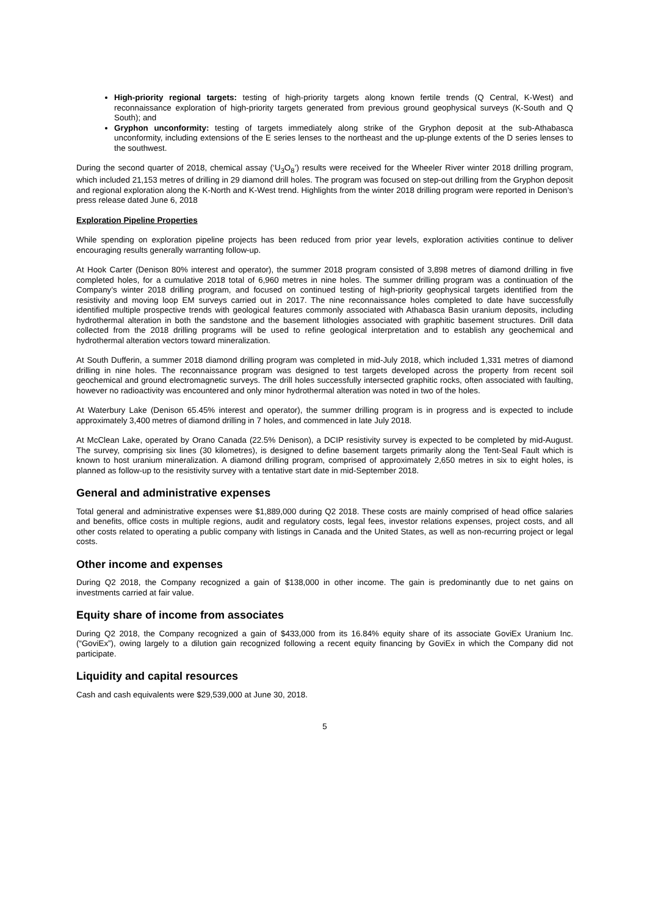High-priority regional targets: testing of high-priority targets along known fertile trends (Q Central, K-West) and reconnaissance exploration of high-priority targets generated from previous ground geophysical surveys (K-South and Q South); and
Gryphon unconformity: testing of targets immediately along strike of the Gryphon deposit at the sub-Athabasca unconformity, including extensions of the E series lenses to the northeast and the up-plunge extents of the D series lenses to the southwest.
During the second quarter of 2018, chemical assay (‘U<sub>3</sub>O<sub>8</sub>’) results were received for the Wheeler River winter 2018 drilling program, which included 21,153 metres of drilling in 29 diamond drill holes. The program was focused on step-out drilling from the Gryphon deposit and regional exploration along the K-North and K-West trend. Highlights from the winter 2018 drilling program were reported in Denison’s press release dated June 6, 2018
Exploration Pipeline Properties
While spending on exploration pipeline projects has been reduced from prior year levels, exploration activities continue to deliver encouraging results generally warranting follow-up.
At Hook Carter (Denison 80% interest and operator), the summer 2018 program consisted of 3,898 metres of diamond drilling in five completed holes, for a cumulative 2018 total of 6,960 metres in nine holes. The summer drilling program was a continuation of the Company’s winter 2018 drilling program, and focused on continued testing of high-priority geophysical targets identified from the resistivity and moving loop EM surveys carried out in 2017. The nine reconnaissance holes completed to date have successfully identified multiple prospective trends with geological features commonly associated with Athabasca Basin uranium deposits, including hydrothermal alteration in both the sandstone and the basement lithologies associated with graphitic basement structures. Drill data collected from the 2018 drilling programs will be used to refine geological interpretation and to establish any geochemical and hydrothermal alteration vectors toward mineralization.
At South Dufferin, a summer 2018 diamond drilling program was completed in mid-July 2018, which included 1,331 metres of diamond drilling in nine holes. The reconnaissance program was designed to test targets developed across the property from recent soil geochemical and ground electromagnetic surveys. The drill holes successfully intersected graphitic rocks, often associated with faulting, however no radioactivity was encountered and only minor hydrothermal alteration was noted in two of the holes.
At Waterbury Lake (Denison 65.45% interest and operator), the summer drilling program is in progress and is expected to include approximately 3,400 metres of diamond drilling in 7 holes, and commenced in late July 2018.
At McClean Lake, operated by Orano Canada (22.5% Denison), a DCIP resistivity survey is expected to be completed by mid-August. The survey, comprising six lines (30 kilometres), is designed to define basement targets primarily along the Tent-Seal Fault which is known to host uranium mineralization. A diamond drilling program, comprised of approximately 2,650 metres in six to eight holes, is planned as follow-up to the resistivity survey with a tentative start date in mid-September 2018.
General and administrative expenses
Total general and administrative expenses were $1,889,000 during Q2 2018. These costs are mainly comprised of head office salaries and benefits, office costs in multiple regions, audit and regulatory costs, legal fees, investor relations expenses, project costs, and all other costs related to operating a public company with listings in Canada and the United States, as well as non-recurring project or legal costs.
Other income and expenses
During Q2 2018, the Company recognized a gain of $138,000 in other income. The gain is predominantly due to net gains on investments carried at fair value.
Equity share of income from associates
During Q2 2018, the Company recognized a gain of $433,000 from its 16.84% equity share of its associate GoviEx Uranium Inc. (“GoviEx”), owing largely to a dilution gain recognized following a recent equity financing by GoviEx in which the Company did not participate.
Liquidity and capital resources
Cash and cash equivalents were $29,539,000 at June 30, 2018.
5